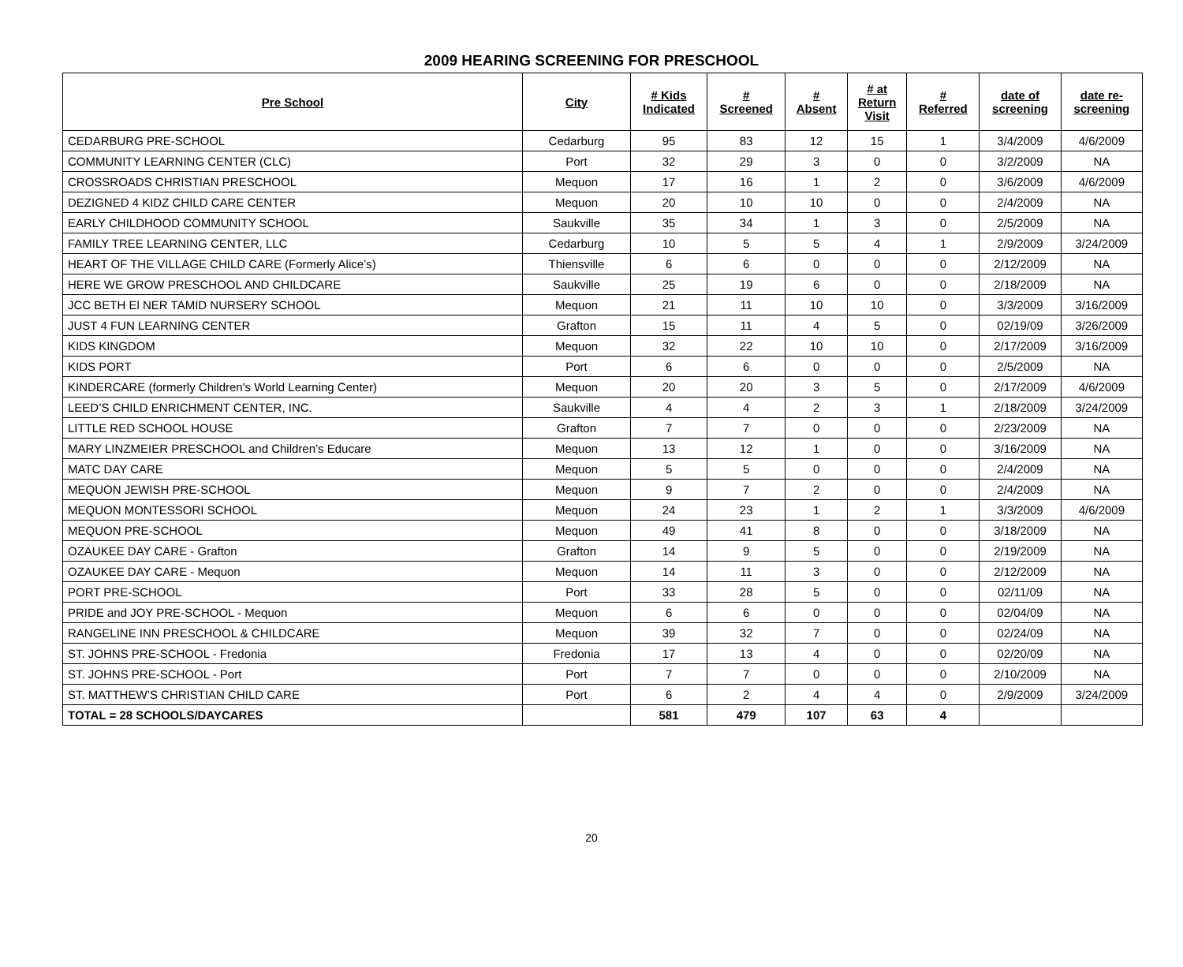2009 HEARING SCREENING FOR PRESCHOOL
| Pre School | City | # Kids Indicated | # Screened | # Absent | # at Return Visit | # Referred | date of screening | date re- screening |
| --- | --- | --- | --- | --- | --- | --- | --- | --- |
| CEDARBURG PRE-SCHOOL | Cedarburg | 95 | 83 | 12 | 15 | 1 | 3/4/2009 | 4/6/2009 |
| COMMUNITY LEARNING CENTER (CLC) | Port | 32 | 29 | 3 | 0 | 0 | 3/2/2009 | NA |
| CROSSROADS CHRISTIAN PRESCHOOL | Mequon | 17 | 16 | 1 | 2 | 0 | 3/6/2009 | 4/6/2009 |
| DEZIGNED 4 KIDZ CHILD CARE CENTER | Mequon | 20 | 10 | 10 | 0 | 0 | 2/4/2009 | NA |
| EARLY CHILDHOOD COMMUNITY SCHOOL | Saukville | 35 | 34 | 1 | 3 | 0 | 2/5/2009 | NA |
| FAMILY TREE LEARNING CENTER, LLC | Cedarburg | 10 | 5 | 5 | 4 | 1 | 2/9/2009 | 3/24/2009 |
| HEART OF THE VILLAGE CHILD CARE (Formerly Alice’s) | Thiensville | 6 | 6 | 0 | 0 | 0 | 2/12/2009 | NA |
| HERE WE GROW PRESCHOOL AND CHILDCARE | Saukville | 25 | 19 | 6 | 0 | 0 | 2/18/2009 | NA |
| JCC BETH El NER TAMID NURSERY SCHOOL | Mequon | 21 | 11 | 10 | 10 | 0 | 3/3/2009 | 3/16/2009 |
| JUST 4 FUN LEARNING CENTER | Grafton | 15 | 11 | 4 | 5 | 0 | 02/19/09 | 3/26/2009 |
| KIDS KINGDOM | Mequon | 32 | 22 | 10 | 10 | 0 | 2/17/2009 | 3/16/2009 |
| KIDS PORT | Port | 6 | 6 | 0 | 0 | 0 | 2/5/2009 | NA |
| KINDERCARE (formerly Children's World Learning Center) | Mequon | 20 | 20 | 3 | 5 | 0 | 2/17/2009 | 4/6/2009 |
| LEED’S CHILD ENRICHMENT CENTER, INC. | Saukville | 4 | 4 | 2 | 3 | 1 | 2/18/2009 | 3/24/2009 |
| LITTLE RED SCHOOL HOUSE | Grafton | 7 | 7 | 0 | 0 | 0 | 2/23/2009 | NA |
| MARY LINZMEIER PRESCHOOL and Children’s Educare | Mequon | 13 | 12 | 1 | 0 | 0 | 3/16/2009 | NA |
| MATC DAY CARE | Mequon | 5 | 5 | 0 | 0 | 0 | 2/4/2009 | NA |
| MEQUON JEWISH PRE-SCHOOL | Mequon | 9 | 7 | 2 | 0 | 0 | 2/4/2009 | NA |
| MEQUON MONTESSORI SCHOOL | Mequon | 24 | 23 | 1 | 2 | 1 | 3/3/2009 | 4/6/2009 |
| MEQUON PRE-SCHOOL | Mequon | 49 | 41 | 8 | 0 | 0 | 3/18/2009 | NA |
| OZAUKEE DAY CARE - Grafton | Grafton | 14 | 9 | 5 | 0 | 0 | 2/19/2009 | NA |
| OZAUKEE DAY CARE - Mequon | Mequon | 14 | 11 | 3 | 0 | 0 | 2/12/2009 | NA |
| PORT PRE-SCHOOL | Port | 33 | 28 | 5 | 0 | 0 | 02/11/09 | NA |
| PRIDE and JOY PRE-SCHOOL - Mequon | Mequon | 6 | 6 | 0 | 0 | 0 | 02/04/09 | NA |
| RANGELINE INN PRESCHOOL & CHILDCARE | Mequon | 39 | 32 | 7 | 0 | 0 | 02/24/09 | NA |
| ST. JOHNS PRE-SCHOOL - Fredonia | Fredonia | 17 | 13 | 4 | 0 | 0 | 02/20/09 | NA |
| ST. JOHNS PRE-SCHOOL - Port | Port | 7 | 7 | 0 | 0 | 0 | 2/10/2009 | NA |
| ST. MATTHEW’S CHRISTIAN CHILD CARE | Port | 6 | 2 | 4 | 4 | 0 | 2/9/2009 | 3/24/2009 |
| TOTAL = 28 SCHOOLS/DAYCARES | | 581 | 479 | 107 | 63 | 4 | | |
20